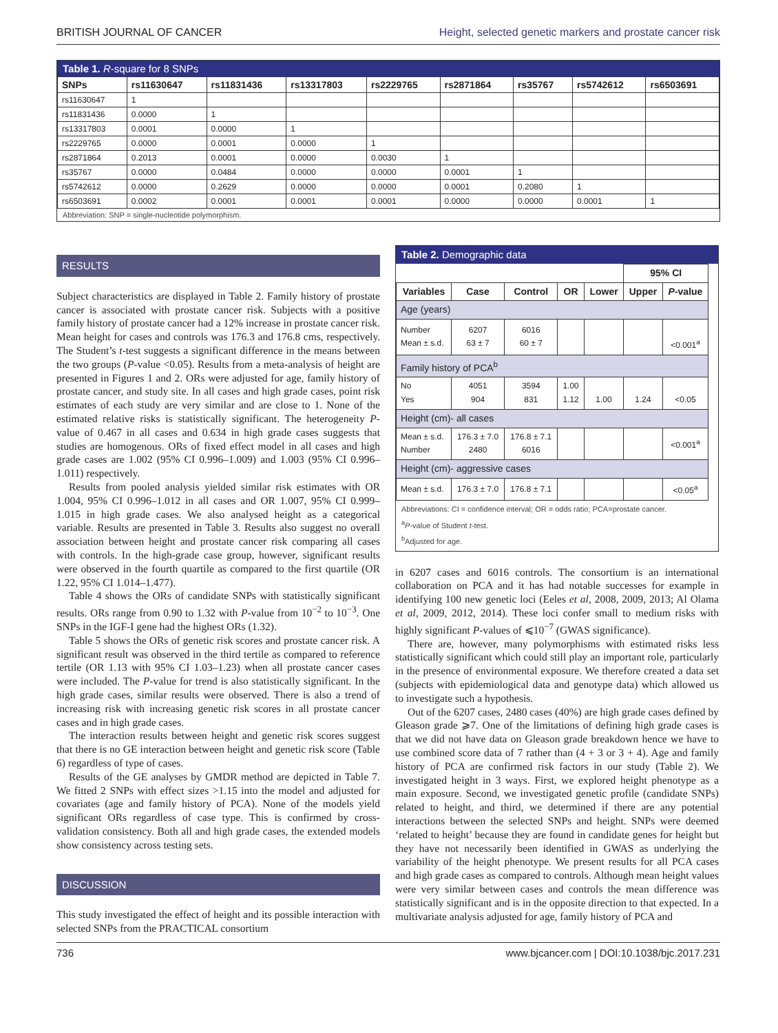BRITISH JOURNAL OF CANCER Height, selected genetic markers and prostate cancer risk
Table 1. R-square for 8 SNPs
| SNPs | rs11630647 | rs11831436 | rs13317803 | rs2229765 | rs2871864 | rs35767 | rs5742612 | rs6503691 |
| --- | --- | --- | --- | --- | --- | --- | --- | --- |
| rs11630647 | 1 | | | | | | | |
| rs11831436 | 0.0000 | 1 | | | | | | |
| rs13317803 | 0.0001 | 0.0000 | 1 | | | | | |
| rs2229765 | 0.0000 | 0.0001 | 0.0000 | 1 | | | | |
| rs2871864 | 0.2013 | 0.0001 | 0.0000 | 0.0030 | 1 | | | |
| rs35767 | 0.0000 | 0.0484 | 0.0000 | 0.0000 | 0.0001 | 1 | | |
| rs5742612 | 0.0000 | 0.2629 | 0.0000 | 0.0000 | 0.0001 | 0.2080 | 1 | |
| rs6503691 | 0.0002 | 0.0001 | 0.0001 | 0.0001 | 0.0000 | 0.0000 | 0.0001 | 1 |
Abbreviation: SNP = single-nucleotide polymorphism.
RESULTS
Subject characteristics are displayed in Table 2. Family history of prostate cancer is associated with prostate cancer risk. Subjects with a positive family history of prostate cancer had a 12% increase in prostate cancer risk. Mean height for cases and controls was 176.3 and 176.8 cms, respectively. The Student’s t-test suggests a significant difference in the means between the two groups (P-value <0.05). Results from a meta-analysis of height are presented in Figures 1 and 2. ORs were adjusted for age, family history of prostate cancer, and study site. In all cases and high grade cases, point risk estimates of each study are very similar and are close to 1. None of the estimated relative risks is statistically significant. The heterogeneity P-value of 0.467 in all cases and 0.634 in high grade cases suggests that studies are homogenous. ORs of fixed effect model in all cases and high grade cases are 1.002 (95% CI 0.996–1.009) and 1.003 (95% CI 0.996–1.011) respectively.
Results from pooled analysis yielded similar risk estimates with OR 1.004, 95% CI 0.996–1.012 in all cases and OR 1.007, 95% CI 0.999–1.015 in high grade cases. We also analysed height as a categorical variable. Results are presented in Table 3. Results also suggest no overall association between height and prostate cancer risk comparing all cases with controls. In the high-grade case group, however, significant results were observed in the fourth quartile as compared to the first quartile (OR 1.22, 95% CI 1.014–1.477).
Table 4 shows the ORs of candidate SNPs with statistically significant results. ORs range from 0.90 to 1.32 with P-value from 10<sup>−2</sup> to 10<sup>−3</sup>. One SNPs in the IGF-I gene had the highest ORs (1.32).
Table 5 shows the ORs of genetic risk scores and prostate cancer risk. A significant result was observed in the third tertile as compared to reference tertile (OR 1.13 with 95% CI 1.03–1.23) when all prostate cancer cases were included. The P-value for trend is also statistically significant. In the high grade cases, similar results were observed. There is also a trend of increasing risk with increasing genetic risk scores in all prostate cancer cases and in high grade cases.
The interaction results between height and genetic risk scores suggest that there is no GE interaction between height and genetic risk score (Table 6) regardless of type of cases.
Results of the GE analyses by GMDR method are depicted in Table 7. We fitted 2 SNPs with effect sizes >1.15 into the model and adjusted for covariates (age and family history of PCA). None of the models yield significant ORs regardless of case type. This is confirmed by cross-validation consistency. Both all and high grade cases, the extended models show consistency across testing sets.
DISCUSSION
This study investigated the effect of height and its possible interaction with selected SNPs from the PRACTICAL consortium
Table 2. Demographic data
| | | | | | 95% CI | | |
| Variables | Case | Control | OR | Lower | Upper | P -value | |
| Age (years) | | | | | | | |
| Number Mean ± s.d. | 6207 63 ± 7 | 6016 60 ± 7 | | | | <0.001<sup>a</sup> | |
| Family history of PCA<sup>b</sup> | | | | | | | |
| No Yes | 4051 904 | 3594 831 | 1.00 1.12 | 1.00 | 1.24 | <0.05 | |
| Height (cm)- all cases | | | | | | | |
| Mean ± s.d. Number | 176.3 ± 7.0 2480 | 176.8 ± 7.1 6016 | | | | <0.001<sup>a</sup> | |
| Height (cm)- aggressive cases | | | | | | | |
| Mean ± s.d. | 176.3 ± 7.0 | 176.8 ± 7.1 | | | | <0.05<sup>a</sup> | |
Abbreviations: CI = confidence interval; OR = odds ratio; PCA=prostate cancer.
<sup>a</sup> P-value of Student t-test.
<sup>b</sup> Adjusted for age.
in 6207 cases and 6016 controls. The consortium is an international collaboration on PCA and it has had notable successes for example in identifying 100 new genetic loci (Eeles et al, 2008, 2009, 2013; Al Olama et al, 2009, 2012, 2014). These loci confer small to medium risks with highly significant P-values of ⩽10<sup>−7</sup> (GWAS significance).
There are, however, many polymorphisms with estimated risks less statistically significant which could still play an important role, particularly in the presence of environmental exposure. We therefore created a data set (subjects with epidemiological data and genotype data) which allowed us to investigate such a hypothesis.
Out of the 6207 cases, 2480 cases (40%) are high grade cases defined by Gleason grade ⩾7. One of the limitations of defining high grade cases is that we did not have data on Gleason grade breakdown hence we have to use combined score data of 7 rather than (4 + 3 or 3 + 4). Age and family history of PCA are confirmed risk factors in our study (Table 2). We investigated height in 3 ways. First, we explored height phenotype as a main exposure. Second, we investigated genetic profile (candidate SNPs) related to height, and third, we determined if there are any potential interactions between the selected SNPs and height. SNPs were deemed ‘related to height’ because they are found in candidate genes for height but they have not necessarily been identified in GWAS as underlying the variability of the height phenotype. We present results for all PCA cases and high grade cases as compared to controls. Although mean height values were very similar between cases and controls the mean difference was statistically significant and is in the opposite direction to that expected. In a multivariate analysis adjusted for age, family history of PCA and
736 www.bjcancer.com | DOI:10.1038/bjc.2017.231